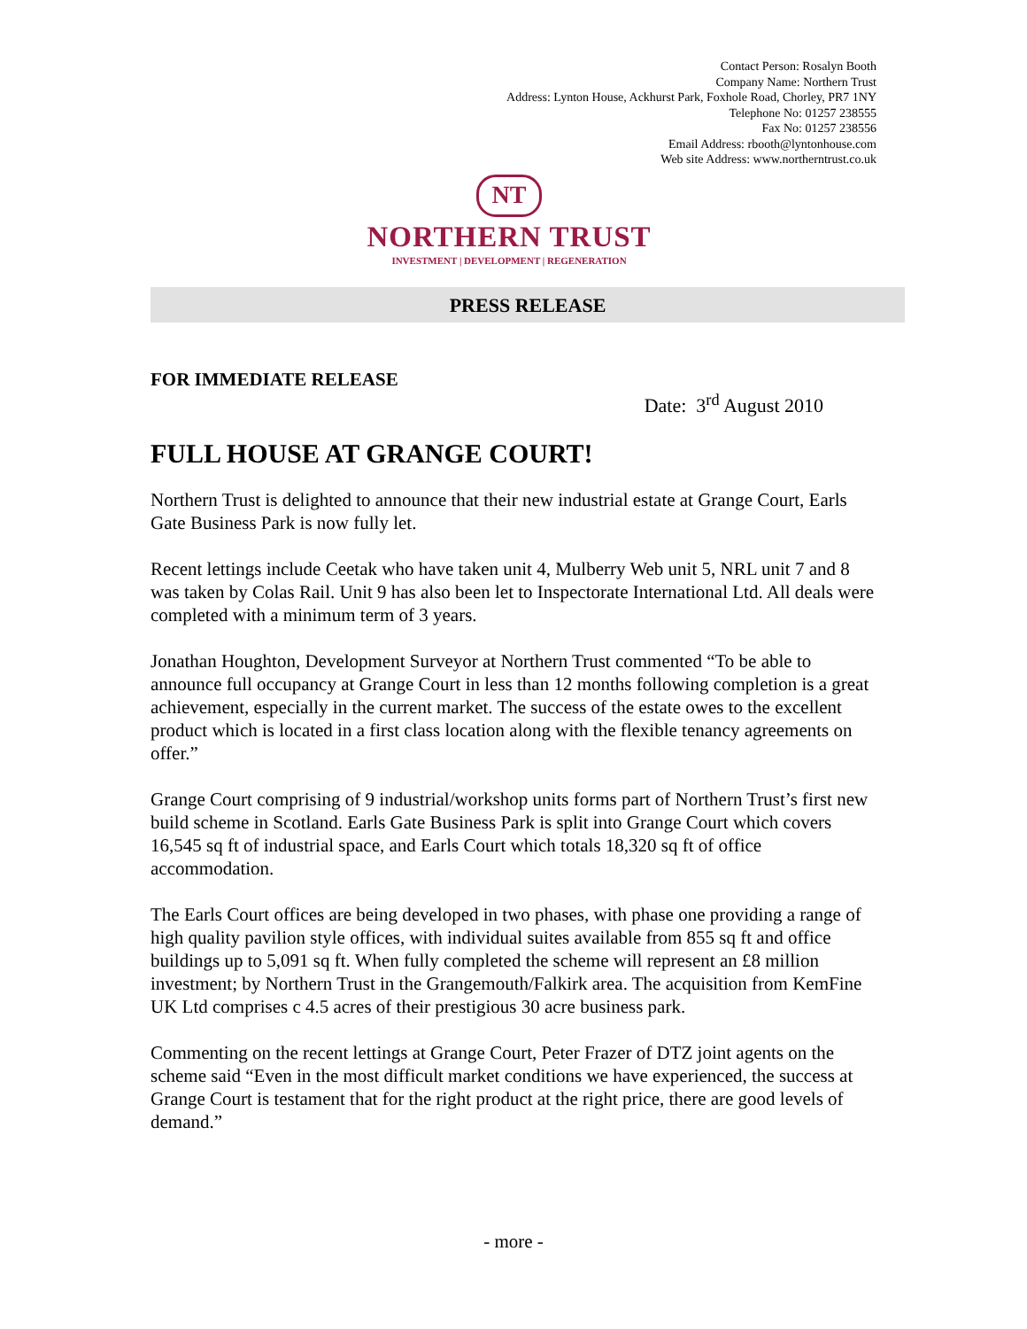Contact Person: Rosalyn Booth
Company Name: Northern Trust
Address: Lynton House, Ackhurst Park, Foxhole Road, Chorley, PR7 1NY
Telephone No: 01257 238555
Fax No: 01257 238556
Email Address: rbooth@lyntonhouse.com
Web site Address: www.northerntrust.co.uk
NT
NORTHERN TRUST
INVESTMENT | DEVELOPMENT | REGENERATION
PRESS RELEASE
FOR IMMEDIATE RELEASE
Date: 3<sup>rd</sup> August 2010
FULL HOUSE AT GRANGE COURT!
Northern Trust is delighted to announce that their new industrial estate at Grange Court, Earls Gate Business Park is now fully let.
Recent lettings include Ceetak who have taken unit 4, Mulberry Web unit 5, NRL unit 7 and 8 was taken by Colas Rail. Unit 9 has also been let to Inspectorate International Ltd. All deals were completed with a minimum term of 3 years.
Jonathan Houghton, Development Surveyor at Northern Trust commented “To be able to announce full occupancy at Grange Court in less than 12 months following completion is a great achievement, especially in the current market. The success of the estate owes to the excellent product which is located in a first class location along with the flexible tenancy agreements on offer.”
Grange Court comprising of 9 industrial/workshop units forms part of Northern Trust’s first new build scheme in Scotland. Earls Gate Business Park is split into Grange Court which covers 16,545 sq ft of industrial space, and Earls Court which totals 18,320 sq ft of office accommodation.
The Earls Court offices are being developed in two phases, with phase one providing a range of high quality pavilion style offices, with individual suites available from 855 sq ft and office buildings up to 5,091 sq ft. When fully completed the scheme will represent an £8 million investment; by Northern Trust in the Grangemouth/Falkirk area. The acquisition from KemFine UK Ltd comprises c 4.5 acres of their prestigious 30 acre business park.
Commenting on the recent lettings at Grange Court, Peter Frazer of DTZ joint agents on the scheme said “Even in the most difficult market conditions we have experienced, the success at Grange Court is testament that for the right product at the right price, there are good levels of demand.”
- more -